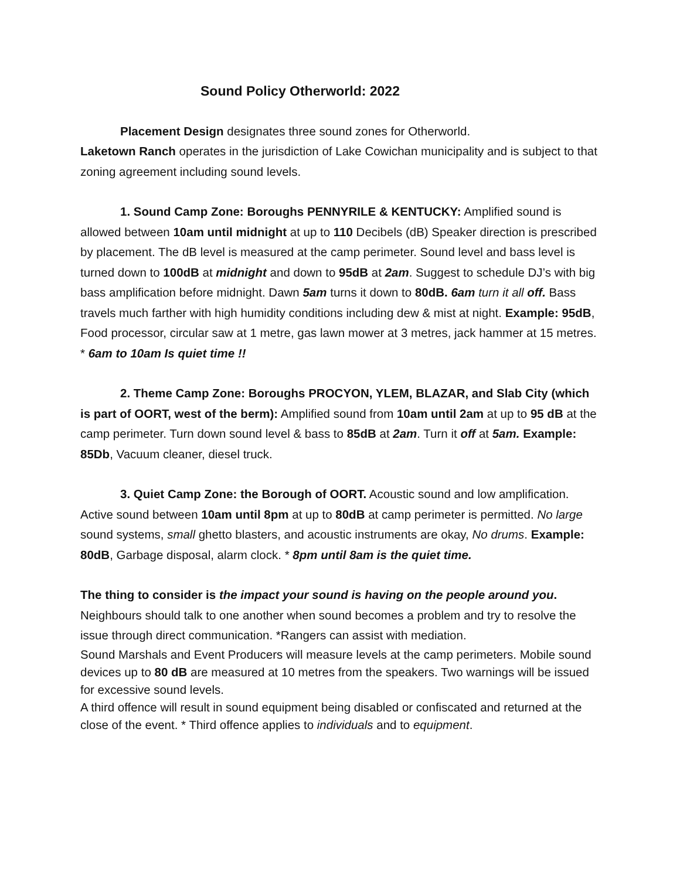Sound Policy Otherworld: 2022
Placement Design designates three sound zones for Otherworld.
Laketown Ranch operates in the jurisdiction of Lake Cowichan municipality and is subject to that zoning agreement including sound levels.
1. Sound Camp Zone: Boroughs PENNYRILE & KENTUCKY: Amplified sound is allowed between 10am until midnight at up to 110 Decibels (dB) Speaker direction is prescribed by placement. The dB level is measured at the camp perimeter. Sound level and bass level is turned down to 100dB at midnight and down to 95dB at 2am. Suggest to schedule DJ’s with big bass amplification before midnight. Dawn 5am turns it down to 80dB. 6am turn it all off. Bass travels much farther with high humidity conditions including dew & mist at night. Example: 95dB, Food processor, circular saw at 1 metre, gas lawn mower at 3 metres, jack hammer at 15 metres. * 6am to 10am Is quiet time !!
2. Theme Camp Zone: Boroughs PROCYON, YLEM, BLAZAR, and Slab City (which is part of OORT, west of the berm): Amplified sound from 10am until 2am at up to 95 dB at the camp perimeter. Turn down sound level & bass to 85dB at 2am. Turn it off at 5am. Example: 85Db, Vacuum cleaner, diesel truck.
3. Quiet Camp Zone: the Borough of OORT. Acoustic sound and low amplification.
Active sound between 10am until 8pm at up to 80dB at camp perimeter is permitted. No large sound systems, small ghetto blasters, and acoustic instruments are okay, No drums. Example: 80dB, Garbage disposal, alarm clock. * 8pm until 8am is the quiet time.
The thing to consider is the impact your sound is having on the people around you.
Neighbours should talk to one another when sound becomes a problem and try to resolve the issue through direct communication. *Rangers can assist with mediation.
Sound Marshals and Event Producers will measure levels at the camp perimeters. Mobile sound devices up to 80 dB are measured at 10 metres from the speakers. Two warnings will be issued for excessive sound levels.
A third offence will result in sound equipment being disabled or confiscated and returned at the close of the event. * Third offence applies to individuals and to equipment.